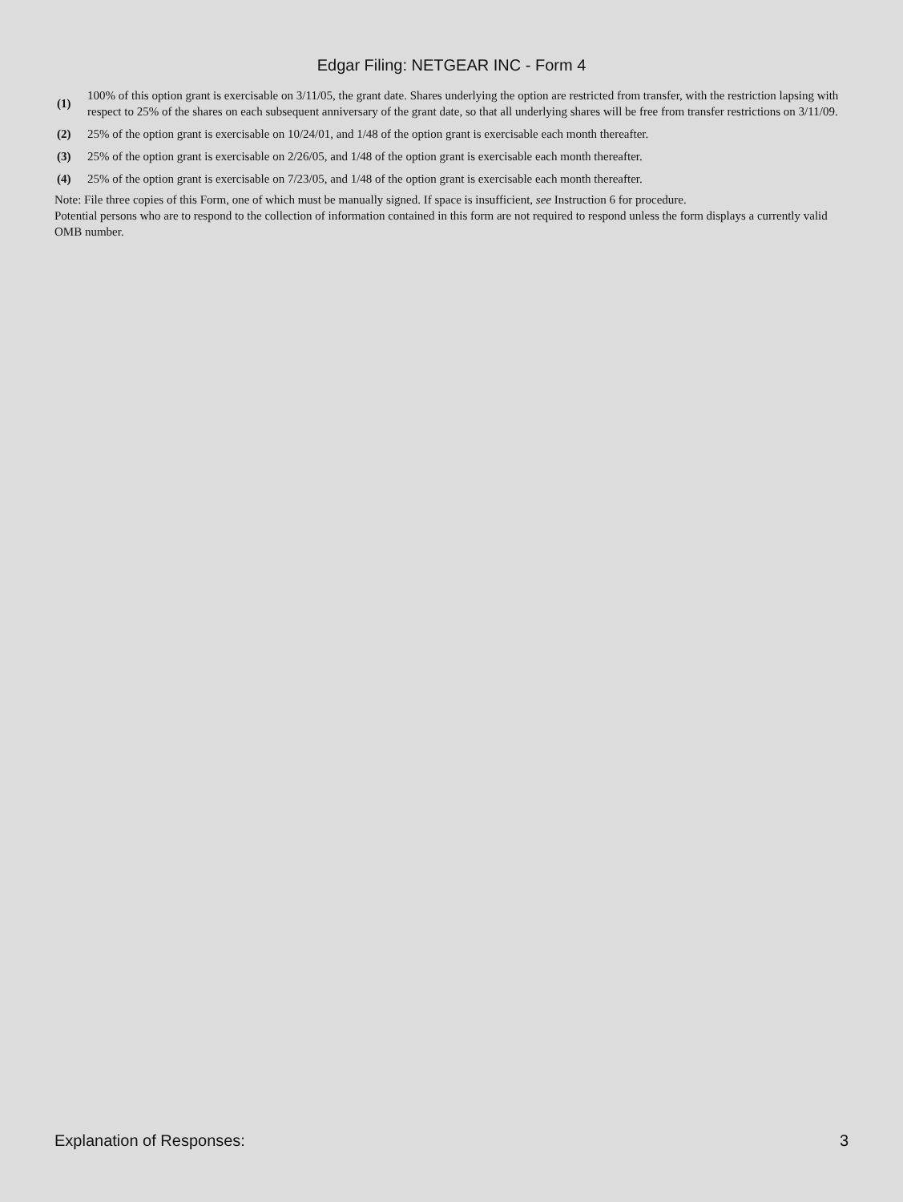Edgar Filing: NETGEAR INC - Form 4
| (1) | 100% of this option grant is exercisable on 3/11/05, the grant date. Shares underlying the option are restricted from transfer, with the restriction lapsing with respect to 25% of the shares on each subsequent anniversary of the grant date, so that all underlying shares will be free from transfer restrictions on 3/11/09. |
| (2) | 25% of the option grant is exercisable on 10/24/01, and 1/48 of the option grant is exercisable each month thereafter. |
| (3) | 25% of the option grant is exercisable on 2/26/05, and 1/48 of the option grant is exercisable each month thereafter. |
| (4) | 25% of the option grant is exercisable on 7/23/05, and 1/48 of the option grant is exercisable each month thereafter. |
Note: File three copies of this Form, one of which must be manually signed. If space is insufficient, see Instruction 6 for procedure.
Potential persons who are to respond to the collection of information contained in this form are not required to respond unless the form displays a currently valid OMB number.
Explanation of Responses: 3